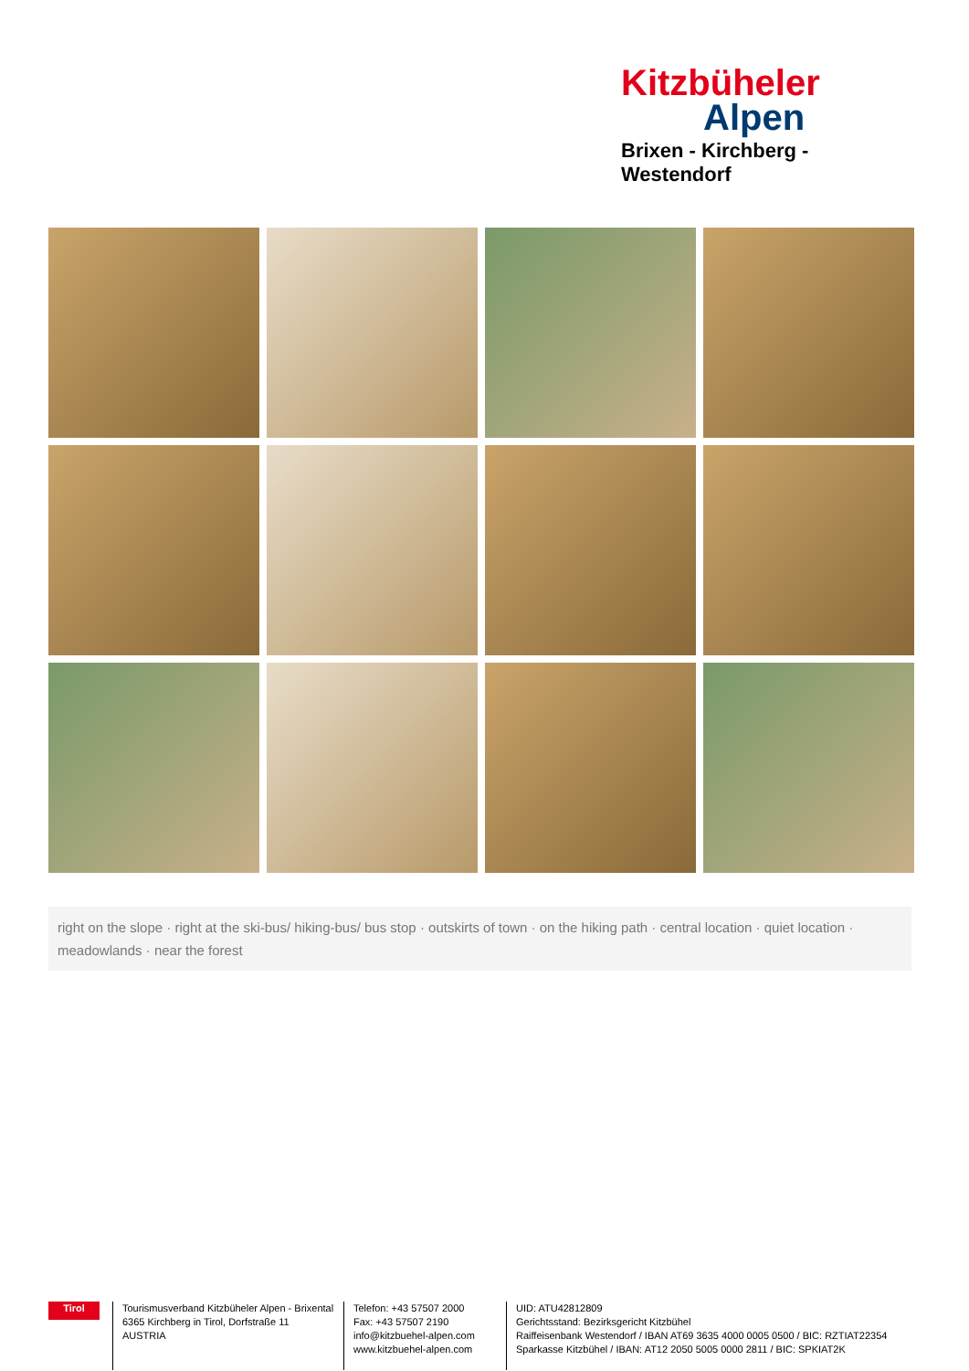Kitzbüheler
Alpen
Brixen - Kirchberg - Westendorf
right on the slope · right at the ski-bus/ hiking-bus/ bus stop · outskirts of town · on the hiking path · central location · quiet location · meadowlands · near the forest
Tirol
Tourismusverband Kitzbüheler Alpen - Brixental
6365 Kirchberg in Tirol, Dorfstraße 11
AUSTRIA
Telefon: +43 57507 2000
Fax: +43 57507 2190
info@kitzbuehel-alpen.com
www.kitzbuehel-alpen.com
UID: ATU42812809
Gerichtsstand: Bezirksgericht Kitzbühel
Raiffeisenbank Westendorf / IBAN AT69 3635 4000 0005 0500 / BIC: RZTIAT22354
Sparkasse Kitzbühel / IBAN: AT12 2050 5005 0000 2811 / BIC: SPKIAT2K